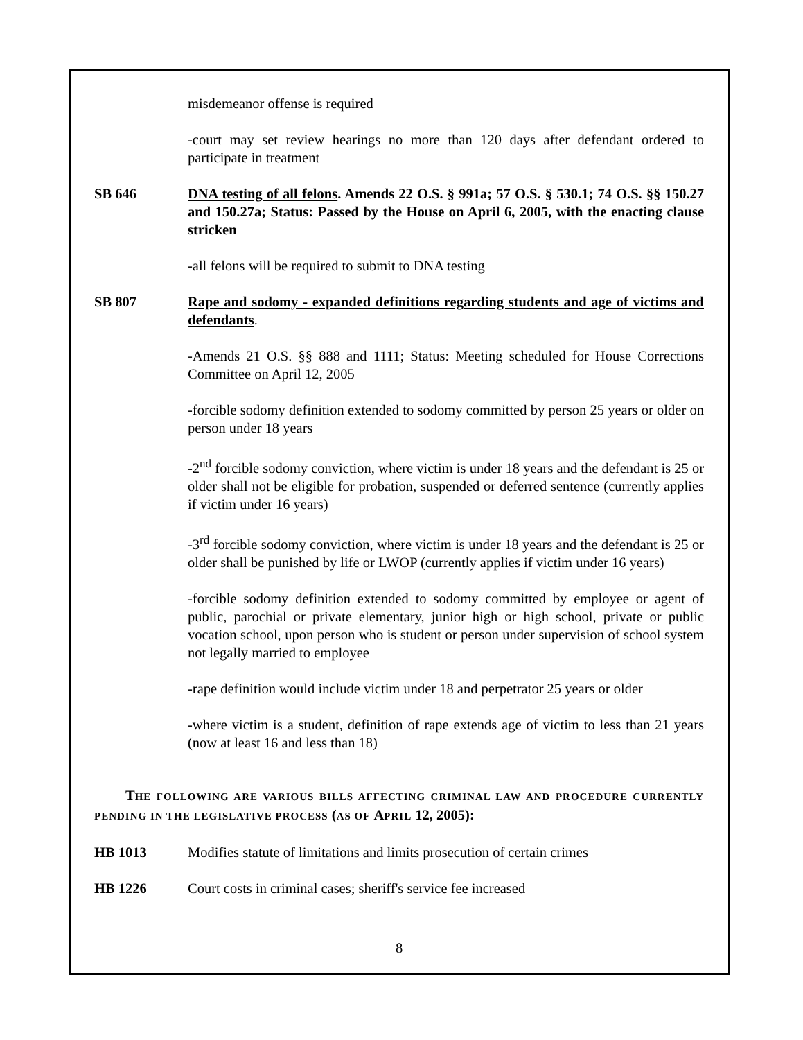misdemeanor offense is required
-court may set review hearings no more than 120 days after defendant ordered to participate in treatment
SB 646 DNA testing of all felons. Amends 22 O.S. § 991a; 57 O.S. § 530.1; 74 O.S. §§ 150.27 and 150.27a; Status: Passed by the House on April 6, 2005, with the enacting clause stricken
-all felons will be required to submit to DNA testing
SB 807 Rape and sodomy - expanded definitions regarding students and age of victims and defendants.
-Amends 21 O.S. §§ 888 and 1111; Status: Meeting scheduled for House Corrections Committee on April 12, 2005
-forcible sodomy definition extended to sodomy committed by person 25 years or older on person under 18 years
-2<sup>nd</sup> forcible sodomy conviction, where victim is under 18 years and the defendant is 25 or older shall not be eligible for probation, suspended or deferred sentence (currently applies if victim under 16 years)
-3<sup>rd</sup> forcible sodomy conviction, where victim is under 18 years and the defendant is 25 or older shall be punished by life or LWOP (currently applies if victim under 16 years)
-forcible sodomy definition extended to sodomy committed by employee or agent of public, parochial or private elementary, junior high or high school, private or public vocation school, upon person who is student or person under supervision of school system not legally married to employee
-rape definition would include victim under 18 and perpetrator 25 years or older
-where victim is a student, definition of rape extends age of victim to less than 21 years (now at least 16 and less than 18)
THE FOLLOWING ARE VARIOUS BILLS AFFECTING CRIMINAL LAW AND PROCEDURE CURRENTLY PENDING IN THE LEGISLATIVE PROCESS (AS OF APRIL 12, 2005):
HB 1013 Modifies statute of limitations and limits prosecution of certain crimes
HB 1226 Court costs in criminal cases; sheriff's service fee increased
8